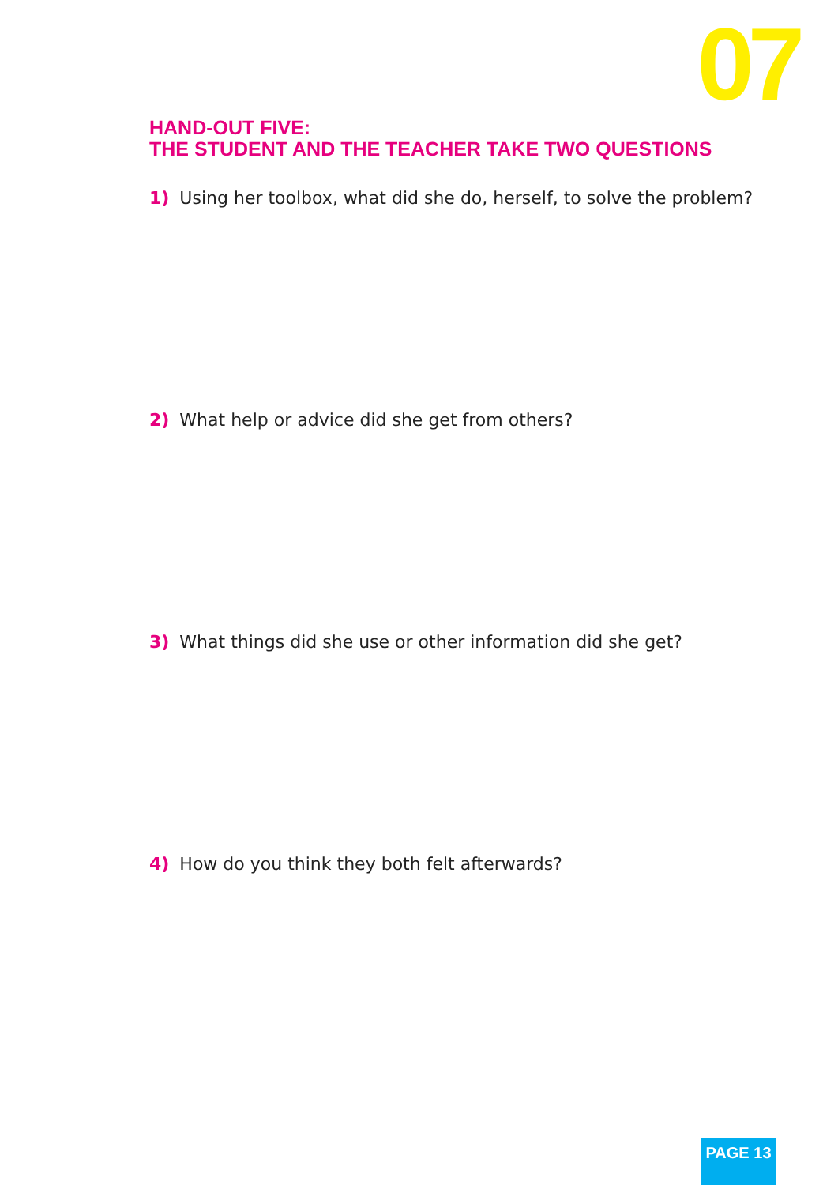07
HAND-OUT FIVE:
THE STUDENT AND THE TEACHER TAKE TWO QUESTIONS
1) Using her toolbox, what did she do, herself, to solve the problem?
2) What help or advice did she get from others?
3) What things did she use or other information did she get?
4) How do you think they both felt afterwards?
PAGE 13